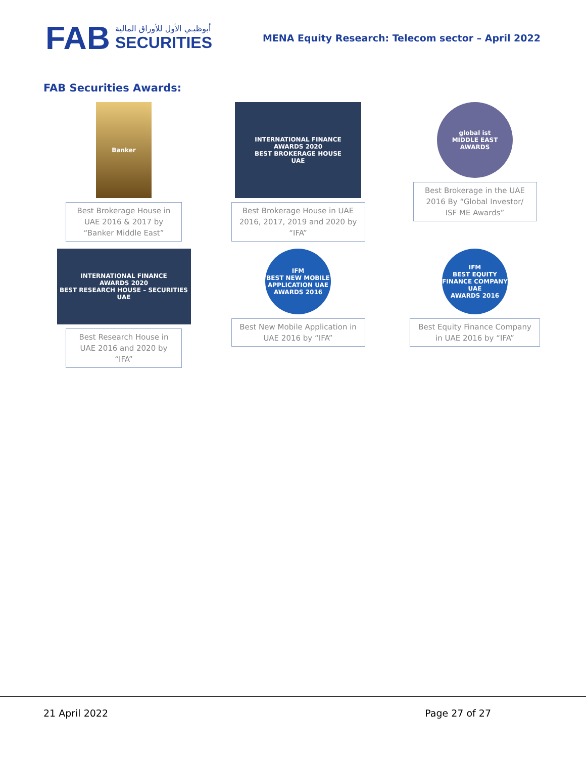FAB
أبوظبـي الأول للأوراق المالية
SECURITIES
MENA Equity Research: Telecom sector – April 2022
FAB Securities Awards:
Banker
Best Brokerage House in UAE 2016 & 2017 by “Banker Middle East”
INTERNATIONAL FINANCE
AWARDS 2020
BEST BROKERAGE HOUSE
UAE
Best Brokerage House in UAE 2016, 2017, 2019 and 2020 by “IFA”
global ist
MIDDLE EAST AWARDS
Best Brokerage in the UAE 2016 By “Global Investor/ ISF ME Awards”
INTERNATIONAL FINANCE
AWARDS 2020
BEST RESEARCH HOUSE – SECURITIES
UAE
Best Research House in UAE 2016 and 2020 by “IFA”
IFM
BEST NEW MOBILE APPLICATION UAE
AWARDS 2016
Best New Mobile Application in UAE 2016 by “IFA”
IFM
BEST EQUITY FINANCE COMPANY UAE
AWARDS 2016
Best Equity Finance Company in UAE 2016 by “IFA”
21 April 2022 Page 27 of 27